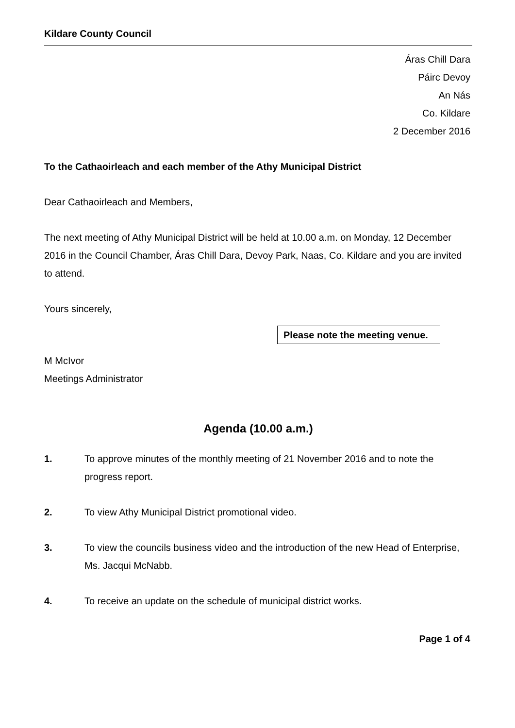Kildare County Council
Áras Chill Dara
Páirc Devoy
An Nás
Co. Kildare
2 December 2016
To the Cathaoirleach and each member of the Athy Municipal District
Dear Cathaoirleach and Members,
The next meeting of Athy Municipal District will be held at 10.00 a.m. on Monday, 12 December 2016 in the Council Chamber, Áras Chill Dara, Devoy Park, Naas, Co. Kildare and you are invited to attend.
Yours sincerely,
Please note the meeting venue.
M McIvor
Meetings Administrator
Agenda (10.00 a.m.)
1. To approve minutes of the monthly meeting of 21 November 2016 and to note the progress report.
2. To view Athy Municipal District promotional video.
3. To view the councils business video and the introduction of the new Head of Enterprise, Ms. Jacqui McNabb.
4. To receive an update on the schedule of municipal district works.
Page 1 of 4